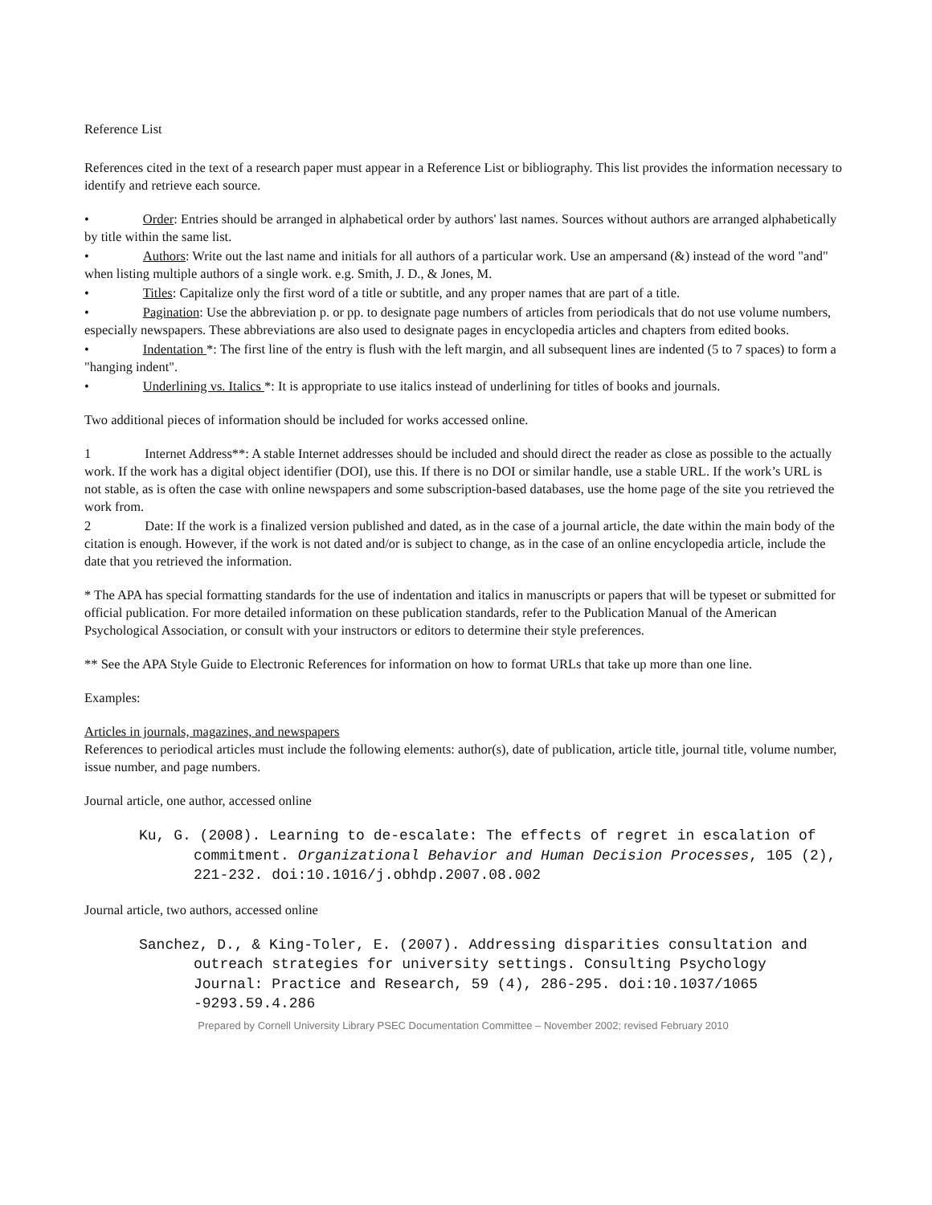Reference List
References cited in the text of a research paper must appear in a Reference List or bibliography. This list provides the information necessary to identify and retrieve each source.
• Order: Entries should be arranged in alphabetical order by authors' last names. Sources without authors are arranged alphabetically by title within the same list.
• Authors: Write out the last name and initials for all authors of a particular work. Use an ampersand (&) instead of the word "and" when listing multiple authors of a single work. e.g. Smith, J. D., & Jones, M.
• Titles: Capitalize only the first word of a title or subtitle, and any proper names that are part of a title.
• Pagination: Use the abbreviation p. or pp. to designate page numbers of articles from periodicals that do not use volume numbers, especially newspapers. These abbreviations are also used to designate pages in encyclopedia articles and chapters from edited books.
• Indentation *: The first line of the entry is flush with the left margin, and all subsequent lines are indented (5 to 7 spaces) to form a "hanging indent".
• Underlining vs. Italics *: It is appropriate to use italics instead of underlining for titles of books and journals.
Two additional pieces of information should be included for works accessed online.
1 Internet Address**: A stable Internet addresses should be included and should direct the reader as close as possible to the actually work. If the work has a digital object identifier (DOI), use this. If there is no DOI or similar handle, use a stable URL. If the work’s URL is not stable, as is often the case with online newspapers and some subscription-based databases, use the home page of the site you retrieved the work from.
2 Date: If the work is a finalized version published and dated, as in the case of a journal article, the date within the main body of the citation is enough. However, if the work is not dated and/or is subject to change, as in the case of an online encyclopedia article, include the date that you retrieved the information.
* The APA has special formatting standards for the use of indentation and italics in manuscripts or papers that will be typeset or submitted for official publication. For more detailed information on these publication standards, refer to the Publication Manual of the American Psychological Association, or consult with your instructors or editors to determine their style preferences.
** See the APA Style Guide to Electronic References for information on how to format URLs that take up more than one line.
Examples:
Articles in journals, magazines, and newspapers
References to periodical articles must include the following elements: author(s), date of publication, article title, journal title, volume number, issue number, and page numbers.
Journal article, one author, accessed online
Ku, G. (2008). Learning to de-escalate: The effects of regret in escalation of commitment. Organizational Behavior and Human Decision Processes, 105 (2), 221-232. doi:10.1016/j.obhdp.2007.08.002
Journal article, two authors, accessed online
Sanchez, D., & King-Toler, E. (2007). Addressing disparities consultation and outreach strategies for university settings. Consulting Psychology Journal: Practice and Research, 59 (4), 286-295. doi:10.1037/1065 -9293.59.4.286
Prepared by Cornell University Library PSEC Documentation Committee – November 2002; revised February 2010